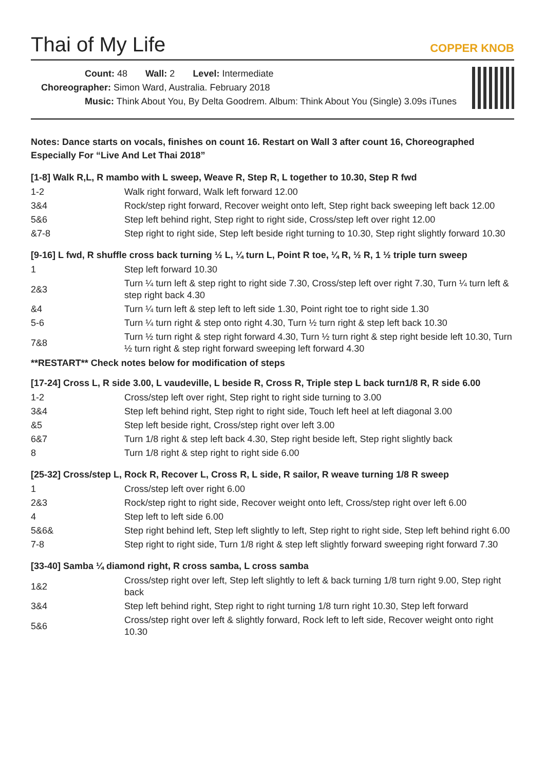Thai of My Life
COPPER KNOB
Count: 48 Wall: 2 Level: Intermediate
Choreographer: Simon Ward, Australia. February 2018
Music: Think About You, By Delta Goodrem. Album: Think About You (Single) 3.09s iTunes
Notes: Dance starts on vocals, finishes on count 16. Restart on Wall 3 after count 16, Choreographed Especially For “Live And Let Thai 2018”
[1-8] Walk R,L, R mambo with L sweep, Weave R, Step R, L together to 10.30, Step R fwd
| 1-2 | Walk right forward, Walk left forward 12.00 |
| 3&4 | Rock/step right forward, Recover weight onto left, Step right back sweeping left back 12.00 |
| 5&6 | Step left behind right, Step right to right side, Cross/step left over right 12.00 |
| &7-8 | Step right to right side, Step left beside right turning to 10.30, Step right slightly forward 10.30 |
[9-16] L fwd, R shuffle cross back turning ½ L, ¼ turn L, Point R toe, ¼ R, ½ R, 1 ½ triple turn sweep
| 1 | Step left forward 10.30 |
| 2&3 | Turn ¼ turn left & step right to right side 7.30, Cross/step left over right 7.30, Turn ¼ turn left & step right back 4.30 |
| &4 | Turn ¼ turn left & step left to left side 1.30, Point right toe to right side 1.30 |
| 5-6 | Turn ¼ turn right & step onto right 4.30, Turn ½ turn right & step left back 10.30 |
| 7&8 | Turn ½ turn right & step right forward 4.30, Turn ½ turn right & step right beside left 10.30, Turn ½ turn right & step right forward sweeping left forward 4.30 |
**RESTART** Check notes below for modification of steps
[17-24] Cross L, R side 3.00, L vaudeville, L beside R, Cross R, Triple step L back turn1/8 R, R side 6.00
| 1-2 | Cross/step left over right, Step right to right side turning to 3.00 |
| 3&4 | Step left behind right, Step right to right side, Touch left heel at left diagonal 3.00 |
| &5 | Step left beside right, Cross/step right over left 3.00 |
| 6&7 | Turn 1/8 right & step left back 4.30, Step right beside left, Step right slightly back |
| 8 | Turn 1/8 right & step right to right side 6.00 |
[25-32] Cross/step L, Rock R, Recover L, Cross R, L side, R sailor, R weave turning 1/8 R sweep
| 1 | Cross/step left over right 6.00 |
| 2&3 | Rock/step right to right side, Recover weight onto left, Cross/step right over left 6.00 |
| 4 | Step left to left side 6.00 |
| 5&6& | Step right behind left, Step left slightly to left, Step right to right side, Step left behind right 6.00 |
| 7-8 | Step right to right side, Turn 1/8 right & step left slightly forward sweeping right forward 7.30 |
[33-40] Samba ¼ diamond right, R cross samba, L cross samba
| 1&2 | Cross/step right over left, Step left slightly to left & back turning 1/8 turn right 9.00, Step right back |
| 3&4 | Step left behind right, Step right to right turning 1/8 turn right 10.30, Step left forward |
| 5&6 | Cross/step right over left & slightly forward, Rock left to left side, Recover weight onto right 10.30 |